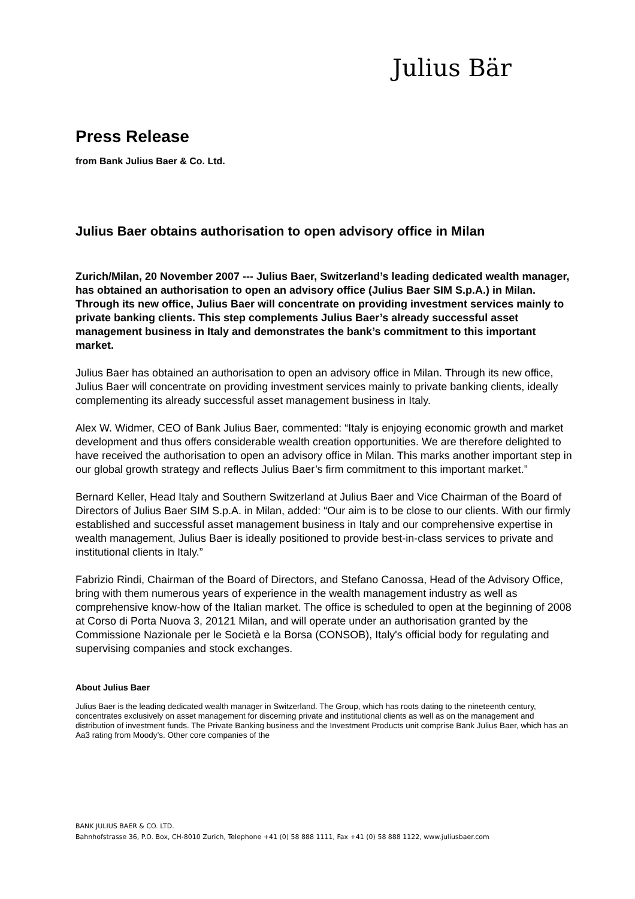Julius Bär
Press Release
from Bank Julius Baer & Co. Ltd.
Julius Baer obtains authorisation to open advisory office in Milan
Zurich/Milan, 20 November 2007 --- Julius Baer, Switzerland’s leading dedicated wealth manager, has obtained an authorisation to open an advisory office (Julius Baer SIM S.p.A.) in Milan. Through its new office, Julius Baer will concentrate on providing investment services mainly to private banking clients. This step complements Julius Baer’s already successful asset management business in Italy and demonstrates the bank’s commitment to this important market.
Julius Baer has obtained an authorisation to open an advisory office in Milan. Through its new office, Julius Baer will concentrate on providing investment services mainly to private banking clients, ideally complementing its already successful asset management business in Italy.
Alex W. Widmer, CEO of Bank Julius Baer, commented: “Italy is enjoying economic growth and market development and thus offers considerable wealth creation opportunities. We are therefore delighted to have received the authorisation to open an advisory office in Milan. This marks another important step in our global growth strategy and reflects Julius Baer’s firm commitment to this important market.”
Bernard Keller, Head Italy and Southern Switzerland at Julius Baer and Vice Chairman of the Board of Directors of Julius Baer SIM S.p.A. in Milan, added: “Our aim is to be close to our clients. With our firmly established and successful asset management business in Italy and our comprehensive expertise in wealth management, Julius Baer is ideally positioned to provide best-in-class services to private and institutional clients in Italy.”
Fabrizio Rindi, Chairman of the Board of Directors, and Stefano Canossa, Head of the Advisory Office, bring with them numerous years of experience in the wealth management industry as well as comprehensive know-how of the Italian market. The office is scheduled to open at the beginning of 2008 at Corso di Porta Nuova 3, 20121 Milan, and will operate under an authorisation granted by the Commissione Nazionale per le Società e la Borsa (CONSOB), Italy's official body for regulating and supervising companies and stock exchanges.
About Julius Baer
Julius Baer is the leading dedicated wealth manager in Switzerland. The Group, which has roots dating to the nineteenth century, concentrates exclusively on asset management for discerning private and institutional clients as well as on the management and distribution of investment funds. The Private Banking business and the Investment Products unit comprise Bank Julius Baer, which has an Aa3 rating from Moody’s. Other core companies of the
BANK JULIUS BAER & CO. LTD.
Bahnhofstrasse 36, P.O. Box, CH-8010 Zurich, Telephone +41 (0) 58 888 1111, Fax +41 (0) 58 888 1122, www.juliusbaer.com